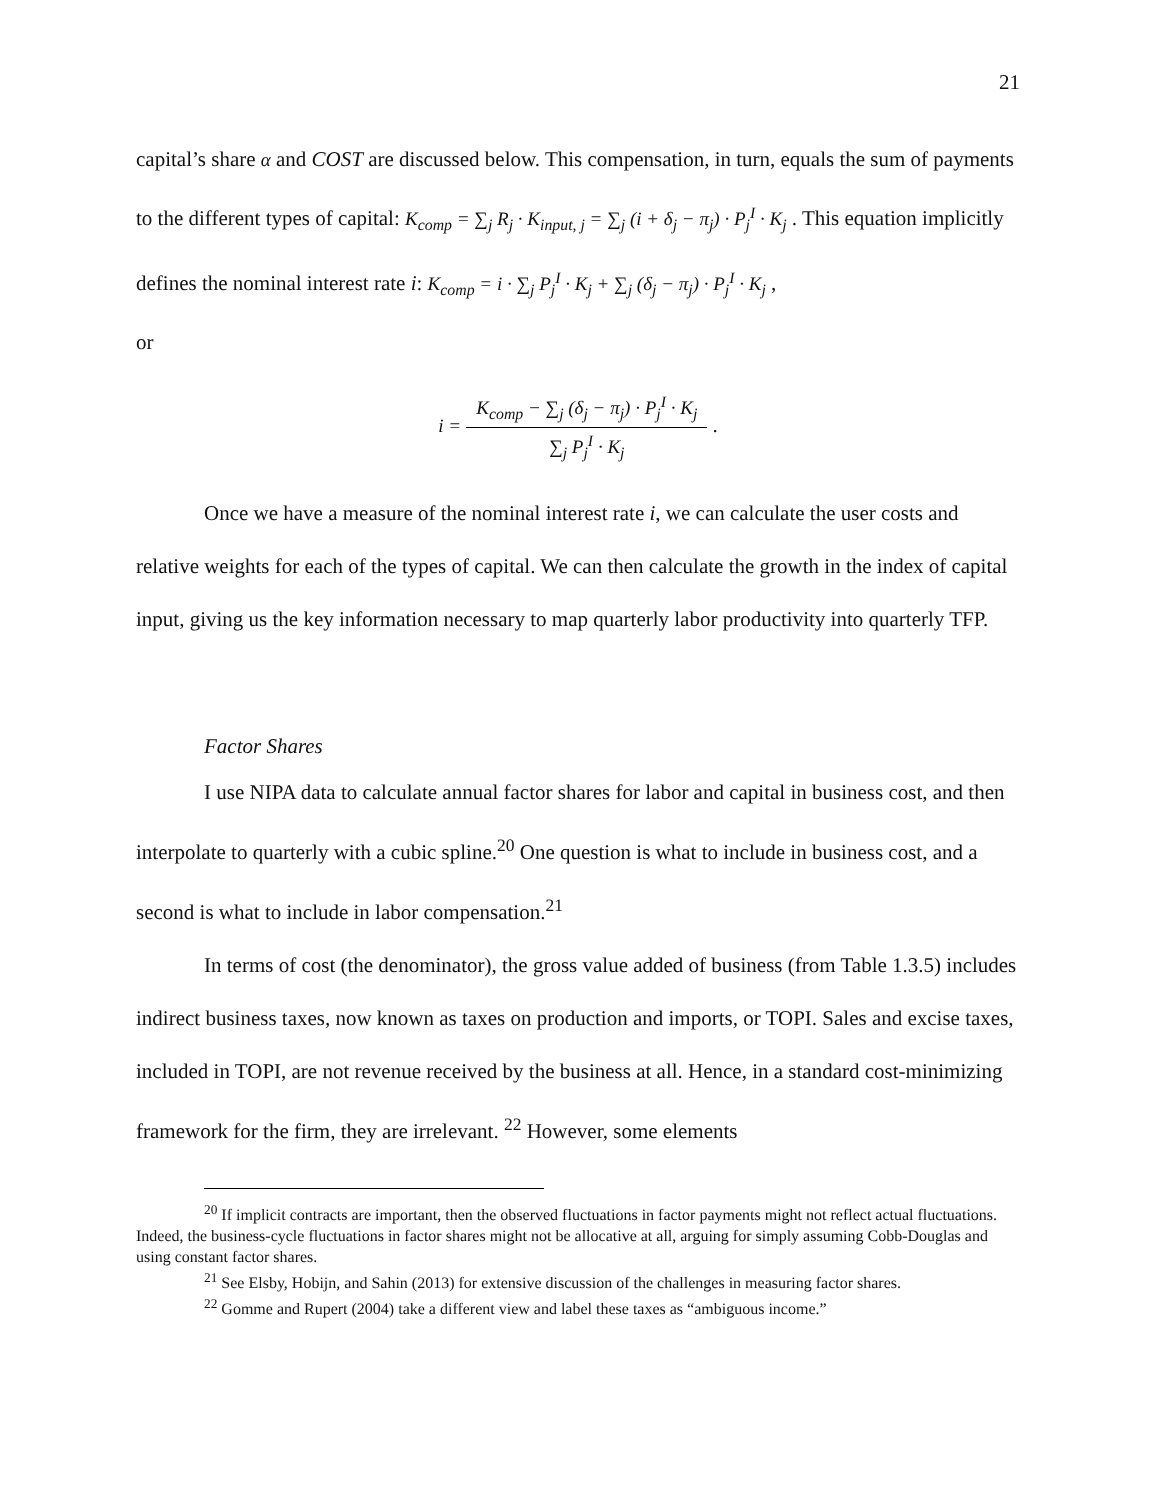21
capital’s share α and COST are discussed below. This compensation, in turn, equals the sum of payments to the different types of capital: K<sub>comp</sub> = ∑<sub>j</sub> R<sub>j</sub> · K<sub>input, j</sub> = ∑<sub>j</sub> (i + δ<sub>j</sub> − π<sub>j</sub>) · P<sub>j</sub><sup>I</sup> · K<sub>j</sub> . This equation implicitly defines the nominal interest rate i: K<sub>comp</sub> = i · ∑<sub>j</sub> P<sub>j</sub><sup>I</sup> · K<sub>j</sub> + ∑<sub>j</sub> (δ<sub>j</sub> − π<sub>j</sub>) · P<sub>j</sub><sup>I</sup> · K<sub>j</sub> ,
or
i =
K<sub>comp</sub> − ∑<sub>j</sub> (δ<sub>j</sub> − π<sub>j</sub>) · P<sub>j</sub><sup>I</sup> · K<sub>j</sub>
∑<sub>j</sub> P<sub>j</sub><sup>I</sup> · K<sub>j</sub>
.
Once we have a measure of the nominal interest rate i, we can calculate the user costs and relative weights for each of the types of capital. We can then calculate the growth in the index of capital input, giving us the key information necessary to map quarterly labor productivity into quarterly TFP.
Factor Shares
I use NIPA data to calculate annual factor shares for labor and capital in business cost, and then interpolate to quarterly with a cubic spline.<sup>20</sup> One question is what to include in business cost, and a second is what to include in labor compensation.<sup>21</sup>
In terms of cost (the denominator), the gross value added of business (from Table 1.3.5) includes indirect business taxes, now known as taxes on production and imports, or TOPI. Sales and excise taxes, included in TOPI, are not revenue received by the business at all. Hence, in a standard cost-minimizing framework for the firm, they are irrelevant. <sup>22</sup> However, some elements
<sup>20</sup> If implicit contracts are important, then the observed fluctuations in factor payments might not reflect actual fluctuations. Indeed, the business-cycle fluctuations in factor shares might not be allocative at all, arguing for simply assuming Cobb-Douglas and using constant factor shares.
<sup>21</sup> See Elsby, Hobijn, and Sahin (2013) for extensive discussion of the challenges in measuring factor shares.
<sup>22</sup> Gomme and Rupert (2004) take a different view and label these taxes as “ambiguous income.”